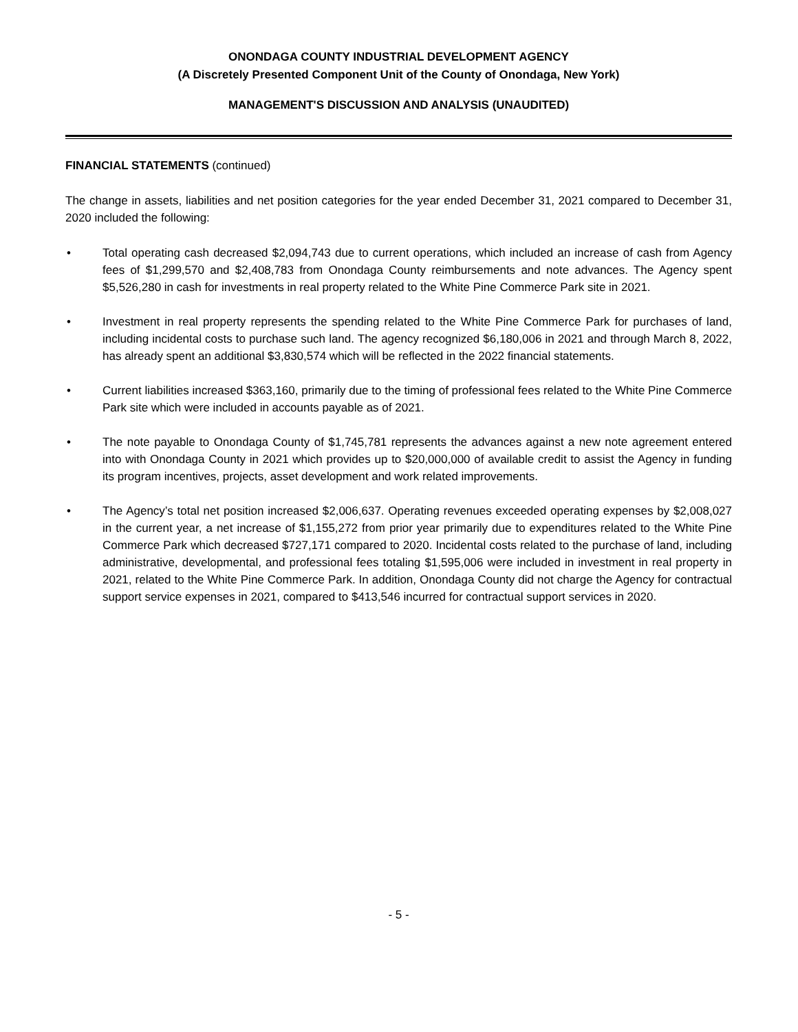ONONDAGA COUNTY INDUSTRIAL DEVELOPMENT AGENCY
(A Discretely Presented Component Unit of the County of Onondaga, New York)
MANAGEMENT'S DISCUSSION AND ANALYSIS (UNAUDITED)
FINANCIAL STATEMENTS (continued)
The change in assets, liabilities and net position categories for the year ended December 31, 2021 compared to December 31, 2020 included the following:
• Total operating cash decreased $2,094,743 due to current operations, which included an increase of cash from Agency fees of $1,299,570 and $2,408,783 from Onondaga County reimbursements and note advances. The Agency spent $5,526,280 in cash for investments in real property related to the White Pine Commerce Park site in 2021.
• Investment in real property represents the spending related to the White Pine Commerce Park for purchases of land, including incidental costs to purchase such land. The agency recognized $6,180,006 in 2021 and through March 8, 2022, has already spent an additional $3,830,574 which will be reflected in the 2022 financial statements.
• Current liabilities increased $363,160, primarily due to the timing of professional fees related to the White Pine Commerce Park site which were included in accounts payable as of 2021.
• The note payable to Onondaga County of $1,745,781 represents the advances against a new note agreement entered into with Onondaga County in 2021 which provides up to $20,000,000 of available credit to assist the Agency in funding its program incentives, projects, asset development and work related improvements.
• The Agency’s total net position increased $2,006,637. Operating revenues exceeded operating expenses by $2,008,027 in the current year, a net increase of $1,155,272 from prior year primarily due to expenditures related to the White Pine Commerce Park which decreased $727,171 compared to 2020. Incidental costs related to the purchase of land, including administrative, developmental, and professional fees totaling $1,595,006 were included in investment in real property in 2021, related to the White Pine Commerce Park. In addition, Onondaga County did not charge the Agency for contractual support service expenses in 2021, compared to $413,546 incurred for contractual support services in 2020.
- 5 -